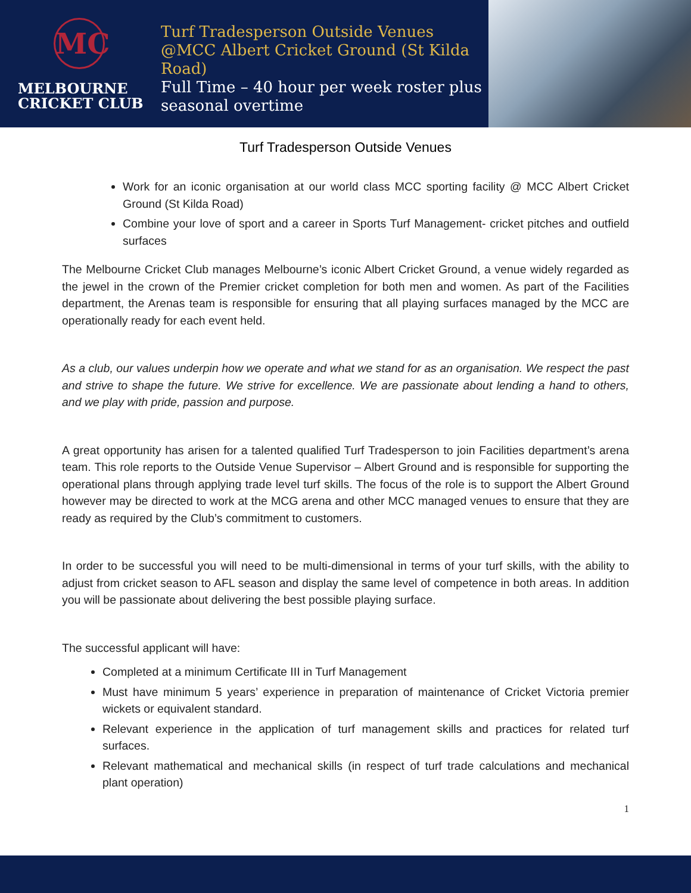MC
MELBOURNE
CRICKET CLUB
Turf Tradesperson Outside Venues @MCC Albert Cricket Ground (St Kilda Road)
Full Time – 40 hour per week roster plus seasonal overtime
Turf Tradesperson Outside Venues
Work for an iconic organisation at our world class MCC sporting facility @ MCC Albert Cricket Ground (St Kilda Road)
Combine your love of sport and a career in Sports Turf Management- cricket pitches and outfield surfaces
The Melbourne Cricket Club manages Melbourne’s iconic Albert Cricket Ground, a venue widely regarded as the jewel in the crown of the Premier cricket completion for both men and women. As part of the Facilities department, the Arenas team is responsible for ensuring that all playing surfaces managed by the MCC are operationally ready for each event held.
As a club, our values underpin how we operate and what we stand for as an organisation. We respect the past and strive to shape the future. We strive for excellence. We are passionate about lending a hand to others, and we play with pride, passion and purpose.
A great opportunity has arisen for a talented qualified Turf Tradesperson to join Facilities department’s arena team. This role reports to the Outside Venue Supervisor – Albert Ground and is responsible for supporting the operational plans through applying trade level turf skills. The focus of the role is to support the Albert Ground however may be directed to work at the MCG arena and other MCC managed venues to ensure that they are ready as required by the Club’s commitment to customers.
In order to be successful you will need to be multi-dimensional in terms of your turf skills, with the ability to adjust from cricket season to AFL season and display the same level of competence in both areas. In addition you will be passionate about delivering the best possible playing surface.
The successful applicant will have:
Completed at a minimum Certificate III in Turf Management
Must have minimum 5 years’ experience in preparation of maintenance of Cricket Victoria premier wickets or equivalent standard.
Relevant experience in the application of turf management skills and practices for related turf surfaces.
Relevant mathematical and mechanical skills (in respect of turf trade calculations and mechanical plant operation)
1